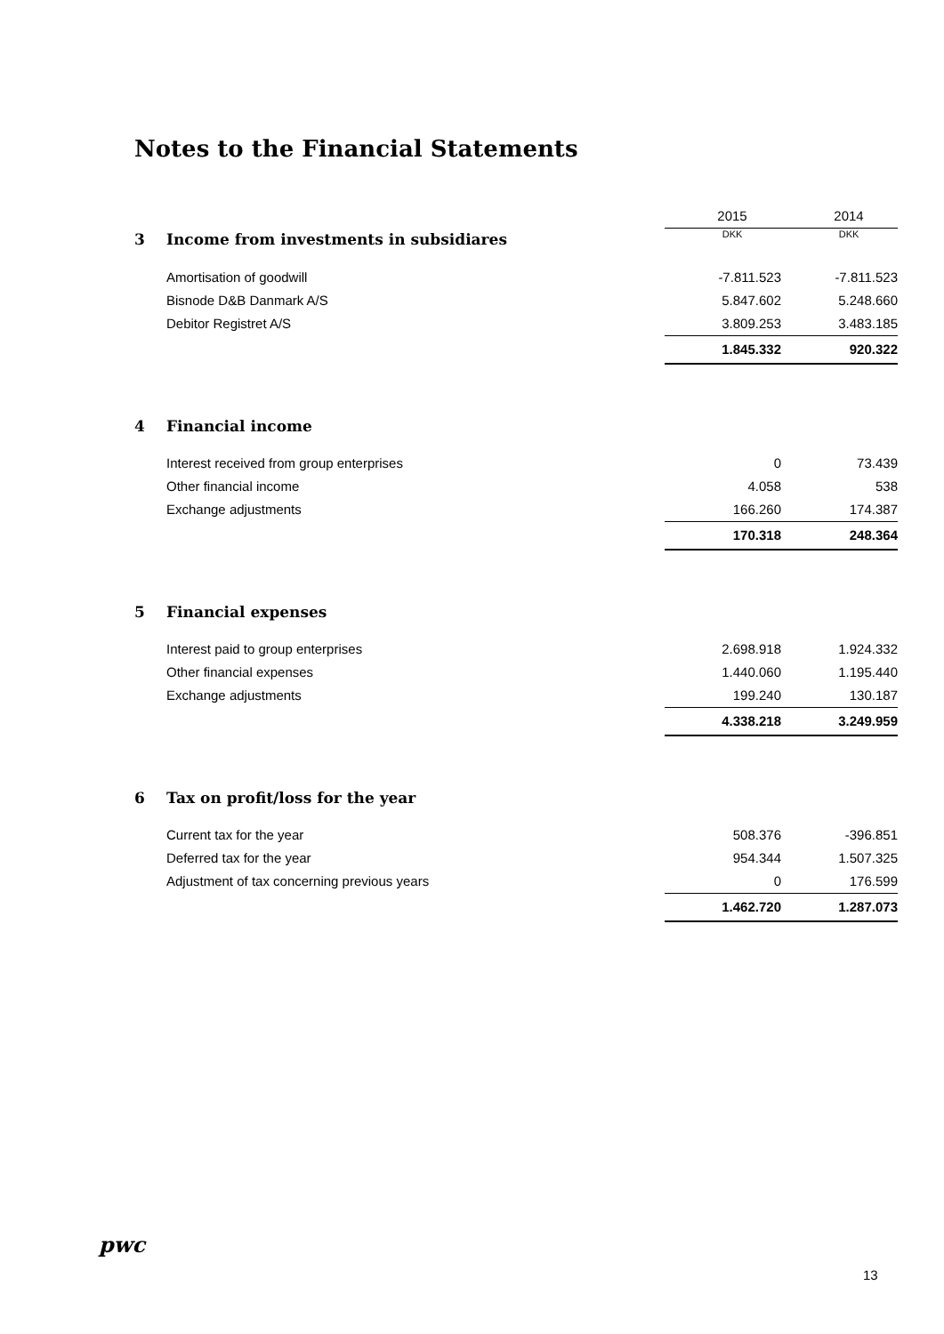Notes to the Financial Statements
| | | 2015 | 2014 |
| 3 | Income from investments in subsidiares | DKK | DKK |
| | Amortisation of goodwill | -7.811.523 | -7.811.523 |
| | Bisnode D&B Danmark A/S | 5.847.602 | 5.248.660 |
| | Debitor Registret A/S | 3.809.253 | 3.483.185 |
| | | 1.845.332 | 920.322 |
| 4 | Financial income | | |
| | Interest received from group enterprises | 0 | 73.439 |
| | Other financial income | 4.058 | 538 |
| | Exchange adjustments | 166.260 | 174.387 |
| | | 170.318 | 248.364 |
| 5 | Financial expenses | | |
| | Interest paid to group enterprises | 2.698.918 | 1.924.332 |
| | Other financial expenses | 1.440.060 | 1.195.440 |
| | Exchange adjustments | 199.240 | 130.187 |
| | | 4.338.218 | 3.249.959 |
| 6 | Tax on profit/loss for the year | | |
| | Current tax for the year | 508.376 | -396.851 |
| | Deferred tax for the year | 954.344 | 1.507.325 |
| | Adjustment of tax concerning previous years | 0 | 176.599 |
| | | 1.462.720 | 1.287.073 |
pwc
13